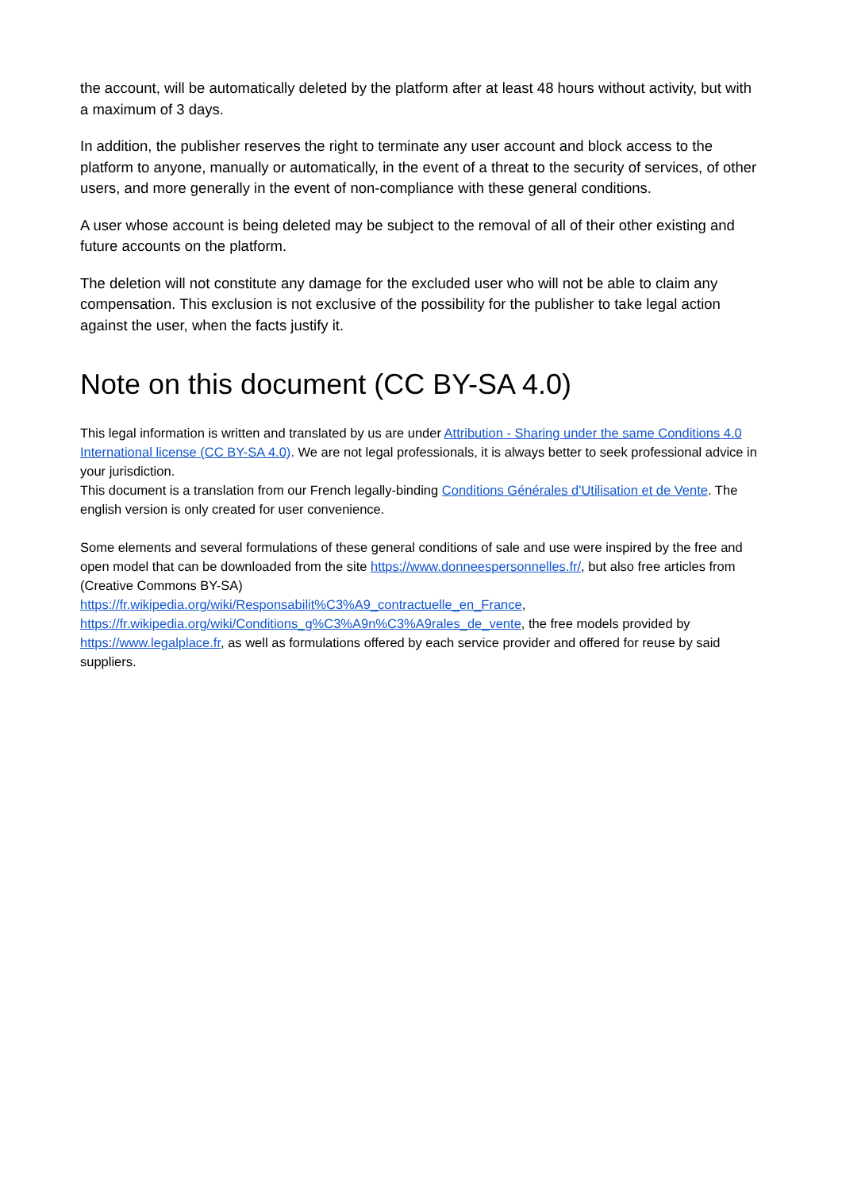the account, will be automatically deleted by the platform after at least 48 hours without activity, but with a maximum of 3 days.
In addition, the publisher reserves the right to terminate any user account and block access to the platform to anyone, manually or automatically, in the event of a threat to the security of services, of other users, and more generally in the event of non-compliance with these general conditions.
A user whose account is being deleted may be subject to the removal of all of their other existing and future accounts on the platform.
The deletion will not constitute any damage for the excluded user who will not be able to claim any compensation. This exclusion is not exclusive of the possibility for the publisher to take legal action against the user, when the facts justify it.
Note on this document (CC BY-SA 4.0)
This legal information is written and translated by us are under Attribution - Sharing under the same Conditions 4.0 International license (CC BY-SA 4.0). We are not legal professionals, it is always better to seek professional advice in your jurisdiction.
This document is a translation from our French legally-binding Conditions Générales d'Utilisation et de Vente. The english version is only created for user convenience.
Some elements and several formulations of these general conditions of sale and use were inspired by the free and open model that can be downloaded from the site https://www.donneespersonnelles.fr/, but also free articles from (Creative Commons BY-SA)
https://fr.wikipedia.org/wiki/Responsabilit%C3%A9_contractuelle_en_France,
https://fr.wikipedia.org/wiki/Conditions_g%C3%A9n%C3%A9rales_de_vente, the free models provided by https://www.legalplace.fr, as well as formulations offered by each service provider and offered for reuse by said suppliers.